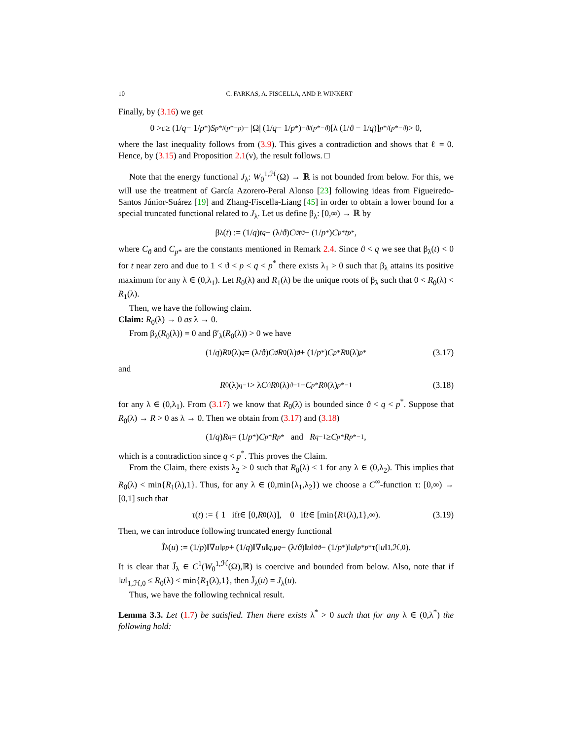10 C. FARKAS, A. FISCELLA, AND P. WINKERT
Finally, by (3.16) we get
0 > c ≥ (1/ q − 1/ p<sup>*</sup>) S<sup>p*/(p*−p)</sup> − |Ω| (1/ q − 1/ p<sup>*</sup>)<sup>−ϑ/(p*−ϑ)</sup> [λ (1/ϑ − 1/ q)]<sup>p*/(p*−ϑ)</sup> > 0,
where the last inequality follows from (3.9). This gives a contradiction and shows that ℓ = 0. Hence, by (3.15) and Proposition 2.1(v), the result follows. □
Note that the energy functional J<sub>λ</sub>: W<sub>0</sub><sup>1,ℋ</sup>(Ω) → ℝ is not bounded from below. For this, we will use the treatment of García Azorero-Peral Alonso [23] following ideas from Figueiredo-Santos Júnior-Suárez [19] and Zhang-Fiscella-Liang [45] in order to obtain a lower bound for a special truncated functional related to J<sub>λ</sub>. Let us define β<sub>λ</sub>: [0,∞) → ℝ by
β<sub>λ</sub>(t) := (1/ q) t<sup>q</sup> − (λ/ϑ) C<sub>ϑ</sub> t<sup>ϑ</sup> − (1/ p<sup>*</sup>) C<sub>p*</sub> t<sup>p*</sup>,
where C<sub>ϑ</sub> and C<sub>p*</sub> are the constants mentioned in Remark 2.4. Since ϑ < q we see that β<sub>λ</sub>(t) < 0 for t near zero and due to 1 < ϑ < p < q < p<sup>*</sup> there exists λ<sub>1</sub> > 0 such that β<sub>λ</sub> attains its positive maximum for any λ ∈ (0,λ<sub>1</sub>). Let R<sub>0</sub>(λ) and R<sub>1</sub>(λ) be the unique roots of β<sub>λ</sub> such that 0 < R<sub>0</sub>(λ) < R<sub>1</sub>(λ).
Then, we have the following claim.
Claim: R<sub>0</sub>(λ) → 0 as λ → 0.
From β<sub>λ</sub>(R<sub>0</sub>(λ)) = 0 and β′<sub>λ</sub>(R<sub>0</sub>(λ)) > 0 we have
(1/ q) R<sub>0</sub>(λ)<sup>q</sup> = (λ/ϑ) C<sub>ϑ</sub> R<sub>0</sub>(λ)<sup>ϑ</sup> + (1/ p<sup>*</sup>) C<sub>p*</sub> R<sub>0</sub>(λ)<sup>p*</sup> (3.17)
and
R<sub>0</sub>(λ)<sup>q−1</sup> > λ C<sub>ϑ</sub> R<sub>0</sub>(λ)<sup>ϑ−1</sup> + C<sub>p*</sub> R<sub>0</sub>(λ)<sup>p*−1</sup> (3.18)
for any λ ∈ (0,λ<sub>1</sub>). From (3.17) we know that R<sub>0</sub>(λ) is bounded since ϑ < q < p<sup>*</sup>. Suppose that R<sub>0</sub>(λ) → R > 0 as λ → 0. Then we obtain from (3.17) and (3.18)
(1/ q) R<sup>q</sup> = (1/ p<sup>*</sup>) C<sub>p*</sub> R<sup>p*</sup> and R<sup>q−1</sup> ≥ C<sub>p*</sub> R<sup>p*−1</sup>,
which is a contradiction since q < p<sup>*</sup>. This proves the Claim.
From the Claim, there exists λ<sub>2</sub> > 0 such that R<sub>0</sub>(λ) < 1 for any λ ∈ (0,λ<sub>2</sub>). This implies that R<sub>0</sub>(λ) < min{R<sub>1</sub>(λ),1}. Thus, for any λ ∈ (0,min{λ<sub>1</sub>,λ<sub>2</sub>}) we choose a C<sup>∞</sup>-function τ: [0,∞) → [0,1] such that
τ(t) := { 1 if t ∈ [0, R<sub>0</sub>(λ)], 0 if t ∈ [min{ R<sub>1</sub>(λ),1},∞). (3.19)
Then, we can introduce following truncated energy functional
Ĵ<sub>λ</sub>(u) := (1/ p)‖∇ u ‖<sub>p</sub><sup>p</sup> + (1/ q)‖∇ u ‖<sub>q,μ</sub><sup>q</sup> − (λ/ϑ)‖ u ‖<sub>ϑ</sub><sup>ϑ</sup> − (1/ p<sup>*</sup>)‖ u ‖<sub>p*</sub><sup>p*</sup>τ(‖ u ‖<sub>1,ℋ,0</sub>).
It is clear that Ĵ<sub>λ</sub> ∈ C<sup>1</sup>(W<sub>0</sub><sup>1,ℋ</sup>(Ω),ℝ) is coercive and bounded from below. Also, note that if ‖u‖<sub>1,ℋ,0</sub> ≤ R<sub>0</sub>(λ) < min{R<sub>1</sub>(λ),1}, then Ĵ<sub>λ</sub>(u) = J<sub>λ</sub>(u).
Thus, we have the following technical result.
Lemma 3.3. Let (1.7) be satisfied. Then there exists λ<sup>*</sup> > 0 such that for any λ ∈ (0,λ<sup>*</sup>) the following hold: